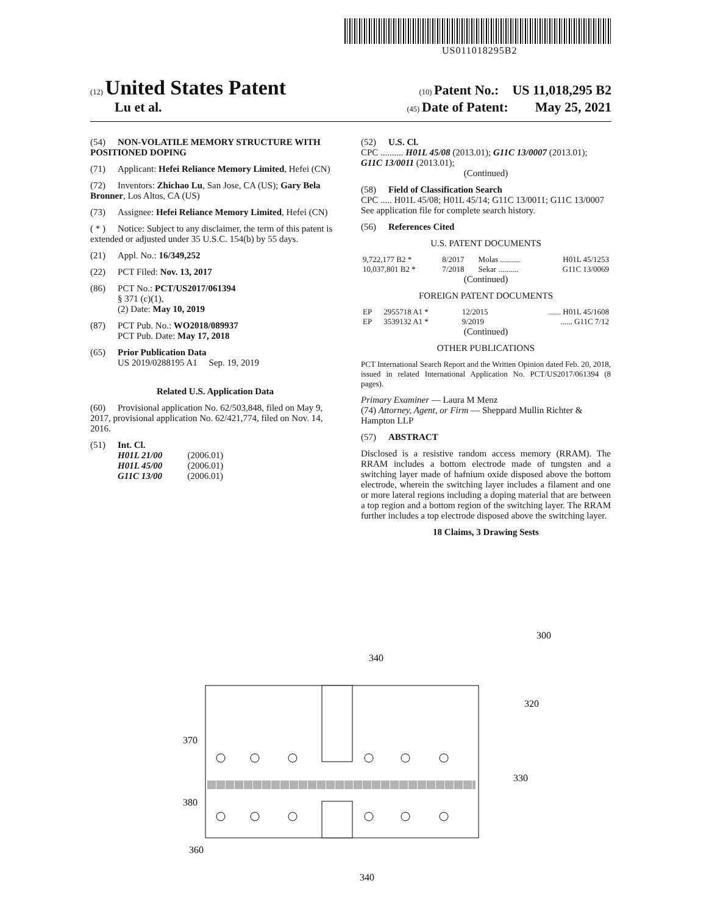US011018295B2
(12) United States Patent (10) Patent No.: US 11,018,295 B2
Lu et al. (45) Date of Patent: May 25, 2021
(54) NON-VOLATILE MEMORY STRUCTURE WITH POSITIONED DOPING
(71) Applicant: Hefei Reliance Memory Limited, Hefei (CN)
(72) Inventors: Zhichao Lu, San Jose, CA (US); Gary Bela Bronner, Los Altos, CA (US)
(73) Assignee: Hefei Reliance Memory Limited, Hefei (CN)
( * ) Notice: Subject to any disclaimer, the term of this patent is extended or adjusted under 35 U.S.C. 154(b) by 55 days.
(21) Appl. No.: 16/349,252
(22) PCT Filed: Nov. 13, 2017
(86) PCT No.: PCT/US2017/061394
§ 371 (c)(1),
(2) Date: May 10, 2019
(87) PCT Pub. No.: WO2018/089937
PCT Pub. Date: May 17, 2018
(65) Prior Publication Data
US 2019/0288195 A1 Sep. 19, 2019
Related U.S. Application Data
(60) Provisional application No. 62/503,848, filed on May 9, 2017, provisional application No. 62/421,774, filed on Nov. 14, 2016.
(51) Int. Cl.
H01L 21/00 (2006.01)
H01L 45/00 (2006.01)
G11C 13/00 (2006.01)
(52) U.S. Cl.
CPC .......... H01L 45/08 (2013.01); G11C 13/0007 (2013.01); G11C 13/0011 (2013.01);
(Continued)
(58) Field of Classification Search
CPC ..... H01L 45/08; H01L 45/14; G11C 13/0011; G11C 13/0007
See application file for complete search history.
(56) References Cited
U.S. PATENT DOCUMENTS
| 9,722,177 B2 * | 8/2017 | Molas .......... | H01L 45/1253 |
| 10,037,801 B2 * | 7/2018 | Sekar .......... | G11C 13/0069 |
(Continued)
FOREIGN PATENT DOCUMENTS
| EP | 2955718 A1 * | 12/2015 | ...... H01L 45/1608 |
| EP | 3539132 A1 * | 9/2019 | ...... G11C 7/12 |
(Continued)
OTHER PUBLICATIONS
PCT International Search Report and the Written Opinion dated Feb. 20, 2018, issued in related International Application No. PCT/US2017/061394 (8 pages).
Primary Examiner — Laura M Menz
(74) Attorney, Agent, or Firm — Sheppard Mullin Richter & Hampton LLP
(57) ABSTRACT
Disclosed is a resistive random access memory (RRAM). The RRAM includes a bottom electrode made of tungsten and a switching layer made of hafnium oxide disposed above the bottom electrode, wherein the switching layer includes a filament and one or more lateral regions including a doping material that are between a top region and a bottom region of the switching layer. The RRAM further includes a top electrode disposed above the switching layer.
18 Claims, 3 Drawing Sests
370
380
360
340
340
320
330
300